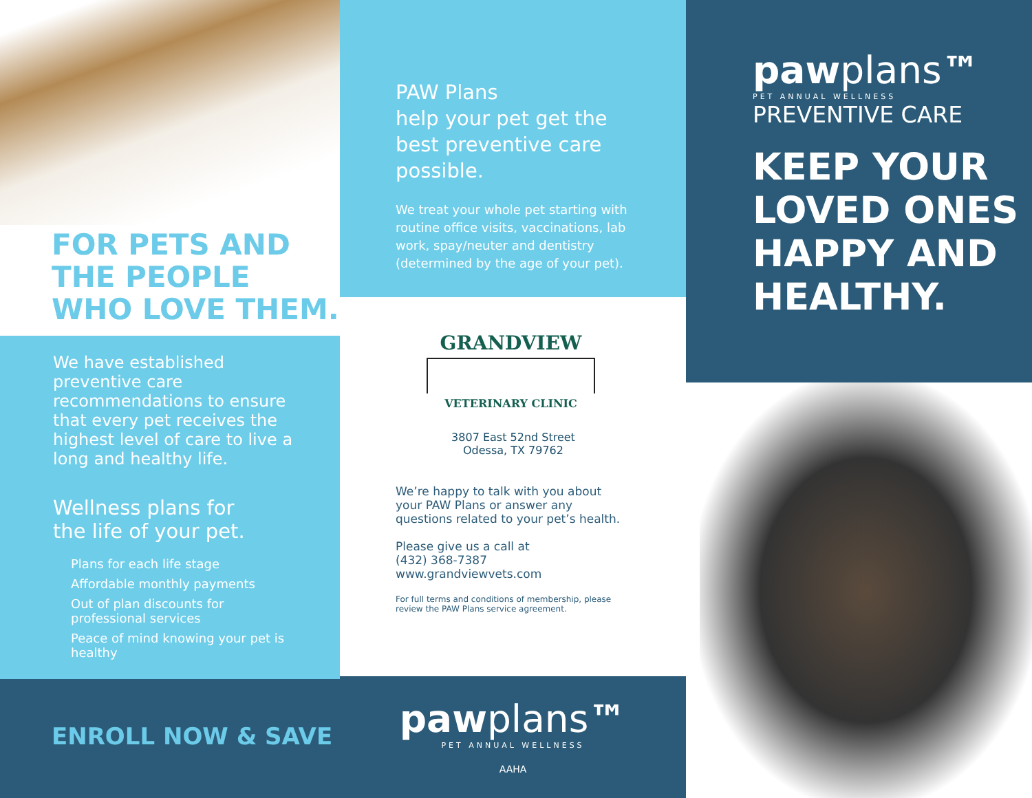FOR PETS AND
THE PEOPLE
WHO LOVE THEM.
We have established preventive care recommendations to ensure that every pet receives the highest level of care to live a long and healthy life.
Wellness plans for
the life of your pet.
Plans for each life stage
Affordable monthly payments
Out of plan discounts for professional services
Peace of mind knowing your pet is healthy
ENROLL NOW & SAVE
PAW Plans
help your pet get the best preventive care possible.
We treat your whole pet starting with routine office visits, vaccinations, lab work, spay/neuter and dentistry (determined by the age of your pet).
GRANDVIEW
VETERINARY CLINIC
3807 East 52nd Street
Odessa, TX 79762
We’re happy to talk with you about your PAW Plans or answer any questions related to your pet’s health.
Please give us a call at
(432) 368-7387
www.grandviewvets.com
For full terms and conditions of membership, please review the PAW Plans service agreement.
pawplans™
PET ANNUAL WELLNESS
AAHA
pawplans™
PET ANNUAL WELLNESS
PREVENTIVE CARE
KEEP YOUR
LOVED ONES
HAPPY AND
HEALTHY.